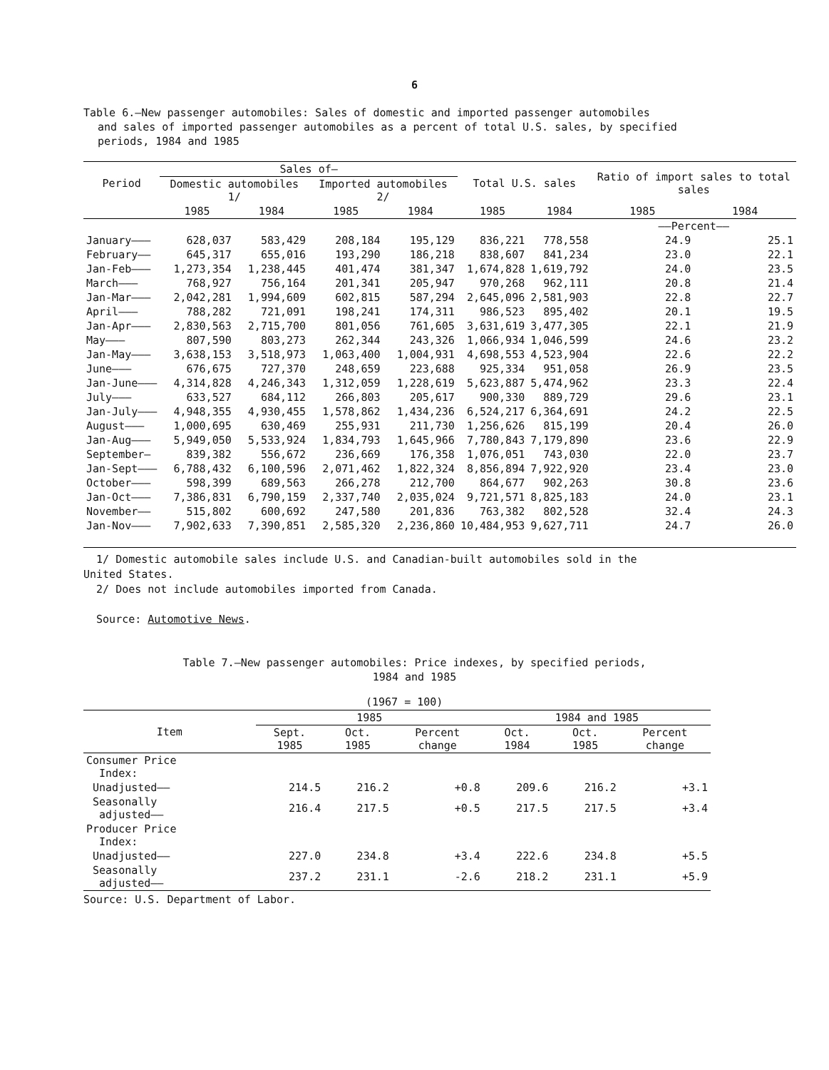6
Table 6.—New passenger automobiles: Sales of domestic and imported passenger automobiles
and sales of imported passenger automobiles as a percent of total U.S. sales, by specified
periods, 1984 and 1985
| Period | Sales of— | | | | Total U.S. sales | | Ratio of import sales to total sales | |
| --- | --- | --- | --- | --- | --- | --- | --- | --- |
| | Domestic automobiles 1/ | | Imported automobiles 2/ | | | | | |
| | 1985 | 1984 | 1985 | 1984 | 1985 | 1984 | 1985 | 1984 |
| | | | | | | | ——Percent—— | |
| January——— | 628,037 | 583,429 | 208,184 | 195,129 | 836,221 | 778,558 | 24.9 | 25.1 |
| February—— | 645,317 | 655,016 | 193,290 | 186,218 | 838,607 | 841,234 | 23.0 | 22.1 |
| Jan-Feb——— | 1,273,354 | 1,238,445 | 401,474 | 381,347 | 1,674,828 | 1,619,792 | 24.0 | 23.5 |
| March——— | 768,927 | 756,164 | 201,341 | 205,947 | 970,268 | 962,111 | 20.8 | 21.4 |
| Jan-Mar——— | 2,042,281 | 1,994,609 | 602,815 | 587,294 | 2,645,096 | 2,581,903 | 22.8 | 22.7 |
| April——— | 788,282 | 721,091 | 198,241 | 174,311 | 986,523 | 895,402 | 20.1 | 19.5 |
| Jan-Apr——— | 2,830,563 | 2,715,700 | 801,056 | 761,605 | 3,631,619 | 3,477,305 | 22.1 | 21.9 |
| May——— | 807,590 | 803,273 | 262,344 | 243,326 | 1,066,934 | 1,046,599 | 24.6 | 23.2 |
| Jan-May——— | 3,638,153 | 3,518,973 | 1,063,400 | 1,004,931 | 4,698,553 | 4,523,904 | 22.6 | 22.2 |
| June——— | 676,675 | 727,370 | 248,659 | 223,688 | 925,334 | 951,058 | 26.9 | 23.5 |
| Jan-June——— | 4,314,828 | 4,246,343 | 1,312,059 | 1,228,619 | 5,623,887 | 5,474,962 | 23.3 | 22.4 |
| July——— | 633,527 | 684,112 | 266,803 | 205,617 | 900,330 | 889,729 | 29.6 | 23.1 |
| Jan-July——— | 4,948,355 | 4,930,455 | 1,578,862 | 1,434,236 | 6,524,217 | 6,364,691 | 24.2 | 22.5 |
| August——— | 1,000,695 | 630,469 | 255,931 | 211,730 | 1,256,626 | 815,199 | 20.4 | 26.0 |
| Jan-Aug——— | 5,949,050 | 5,533,924 | 1,834,793 | 1,645,966 | 7,780,843 | 7,179,890 | 23.6 | 22.9 |
| September— | 839,382 | 556,672 | 236,669 | 176,358 | 1,076,051 | 743,030 | 22.0 | 23.7 |
| Jan-Sept——— | 6,788,432 | 6,100,596 | 2,071,462 | 1,822,324 | 8,856,894 | 7,922,920 | 23.4 | 23.0 |
| October——— | 598,399 | 689,563 | 266,278 | 212,700 | 864,677 | 902,263 | 30.8 | 23.6 |
| Jan-Oct——— | 7,386,831 | 6,790,159 | 2,337,740 | 2,035,024 | 9,721,571 | 8,825,183 | 24.0 | 23.1 |
| November—— | 515,802 | 600,692 | 247,580 | 201,836 | 763,382 | 802,528 | 32.4 | 24.3 |
| Jan-Nov——— | 7,902,633 | 7,390,851 | 2,585,320 | 2,236,860 | 10,484,953 | 9,627,711 | 24.7 | 26.0 |
1/ Domestic automobile sales include U.S. and Canadian-built automobiles sold in the
United States.
2/ Does not include automobiles imported from Canada.
Source: Automotive News.
Table 7.—New passenger automobiles: Price indexes, by specified periods,
1984 and 1985
(1967 = 100)
| Item | 1985 | | | 1984 and 1985 | | |
| --- | --- | --- | --- | --- | --- | --- |
| | Sept. 1985 | Oct. 1985 | Percent change | Oct. 1984 | Oct. 1985 | Percent change |
| Consumer Price Index: | | | | | | |
| Unadjusted—— | 214.5 | 216.2 | +0.8 | 209.6 | 216.2 | +3.1 |
| Seasonally adjusted—— | 216.4 | 217.5 | +0.5 | 217.5 | 217.5 | +3.4 |
| Producer Price Index: | | | | | | |
| Unadjusted—— | 227.0 | 234.8 | +3.4 | 222.6 | 234.8 | +5.5 |
| Seasonally adjusted—— | 237.2 | 231.1 | -2.6 | 218.2 | 231.1 | +5.9 |
Source: U.S. Department of Labor.